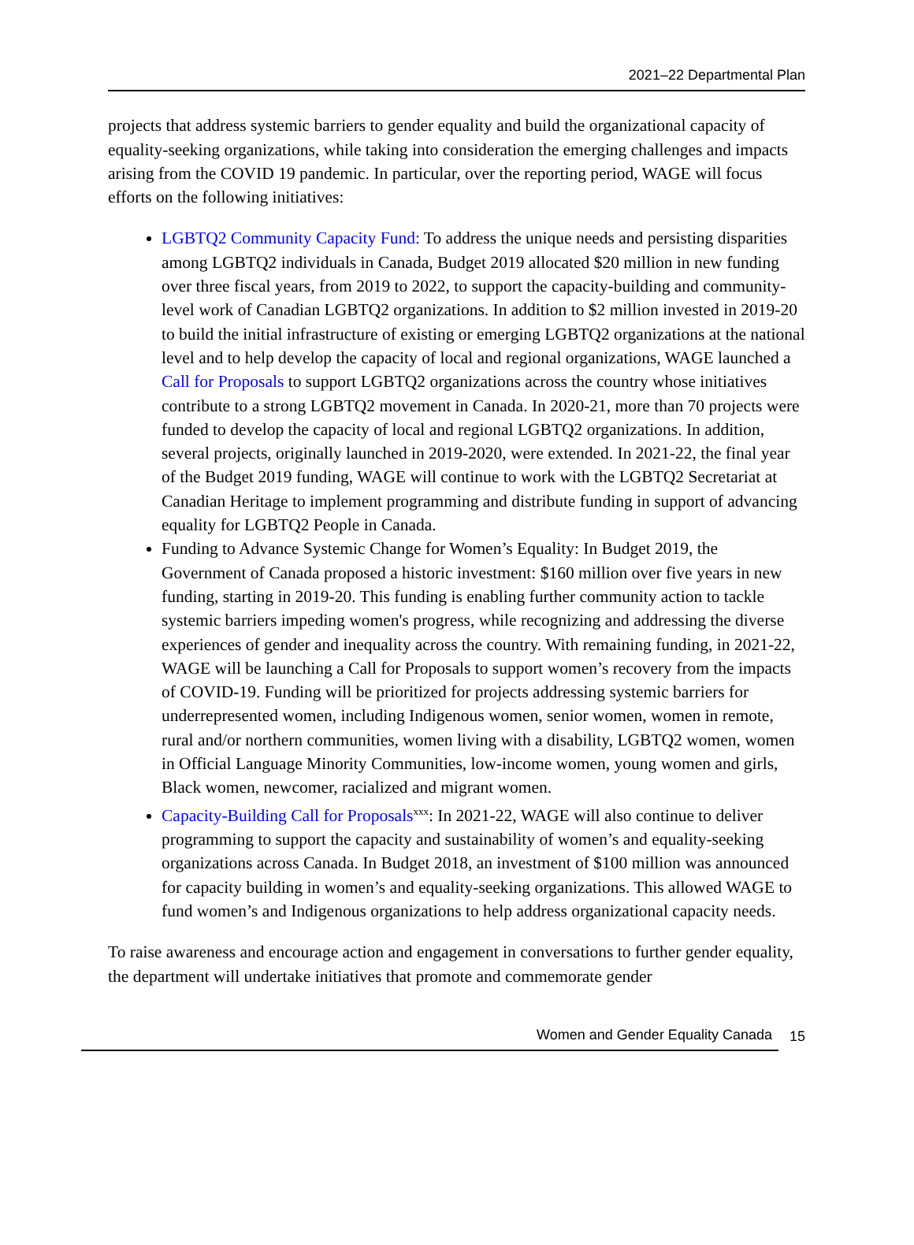2021–22 Departmental Plan
projects that address systemic barriers to gender equality and build the organizational capacity of equality-seeking organizations, while taking into consideration the emerging challenges and impacts arising from the COVID 19 pandemic. In particular, over the reporting period, WAGE will focus efforts on the following initiatives:
LGBTQ2 Community Capacity Fund: To address the unique needs and persisting disparities among LGBTQ2 individuals in Canada, Budget 2019 allocated $20 million in new funding over three fiscal years, from 2019 to 2022, to support the capacity-building and community-level work of Canadian LGBTQ2 organizations. In addition to $2 million invested in 2019-20 to build the initial infrastructure of existing or emerging LGBTQ2 organizations at the national level and to help develop the capacity of local and regional organizations, WAGE launched a Call for Proposals to support LGBTQ2 organizations across the country whose initiatives contribute to a strong LGBTQ2 movement in Canada. In 2020-21, more than 70 projects were funded to develop the capacity of local and regional LGBTQ2 organizations. In addition, several projects, originally launched in 2019-2020, were extended. In 2021-22, the final year of the Budget 2019 funding, WAGE will continue to work with the LGBTQ2 Secretariat at Canadian Heritage to implement programming and distribute funding in support of advancing equality for LGBTQ2 People in Canada.
Funding to Advance Systemic Change for Women’s Equality: In Budget 2019, the Government of Canada proposed a historic investment: $160 million over five years in new funding, starting in 2019-20. This funding is enabling further community action to tackle systemic barriers impeding women's progress, while recognizing and addressing the diverse experiences of gender and inequality across the country. With remaining funding, in 2021-22, WAGE will be launching a Call for Proposals to support women’s recovery from the impacts of COVID-19. Funding will be prioritized for projects addressing systemic barriers for underrepresented women, including Indigenous women, senior women, women in remote, rural and/or northern communities, women living with a disability, LGBTQ2 women, women in Official Language Minority Communities, low-income women, young women and girls, Black women, newcomer, racialized and migrant women.
Capacity-Building Call for Proposals<sup>xxx</sup>: In 2021-22, WAGE will also continue to deliver programming to support the capacity and sustainability of women’s and equality-seeking organizations across Canada. In Budget 2018, an investment of $100 million was announced for capacity building in women’s and equality-seeking organizations. This allowed WAGE to fund women’s and Indigenous organizations to help address organizational capacity needs.
To raise awareness and encourage action and engagement in conversations to further gender equality, the department will undertake initiatives that promote and commemorate gender
Women and Gender Equality Canada 15